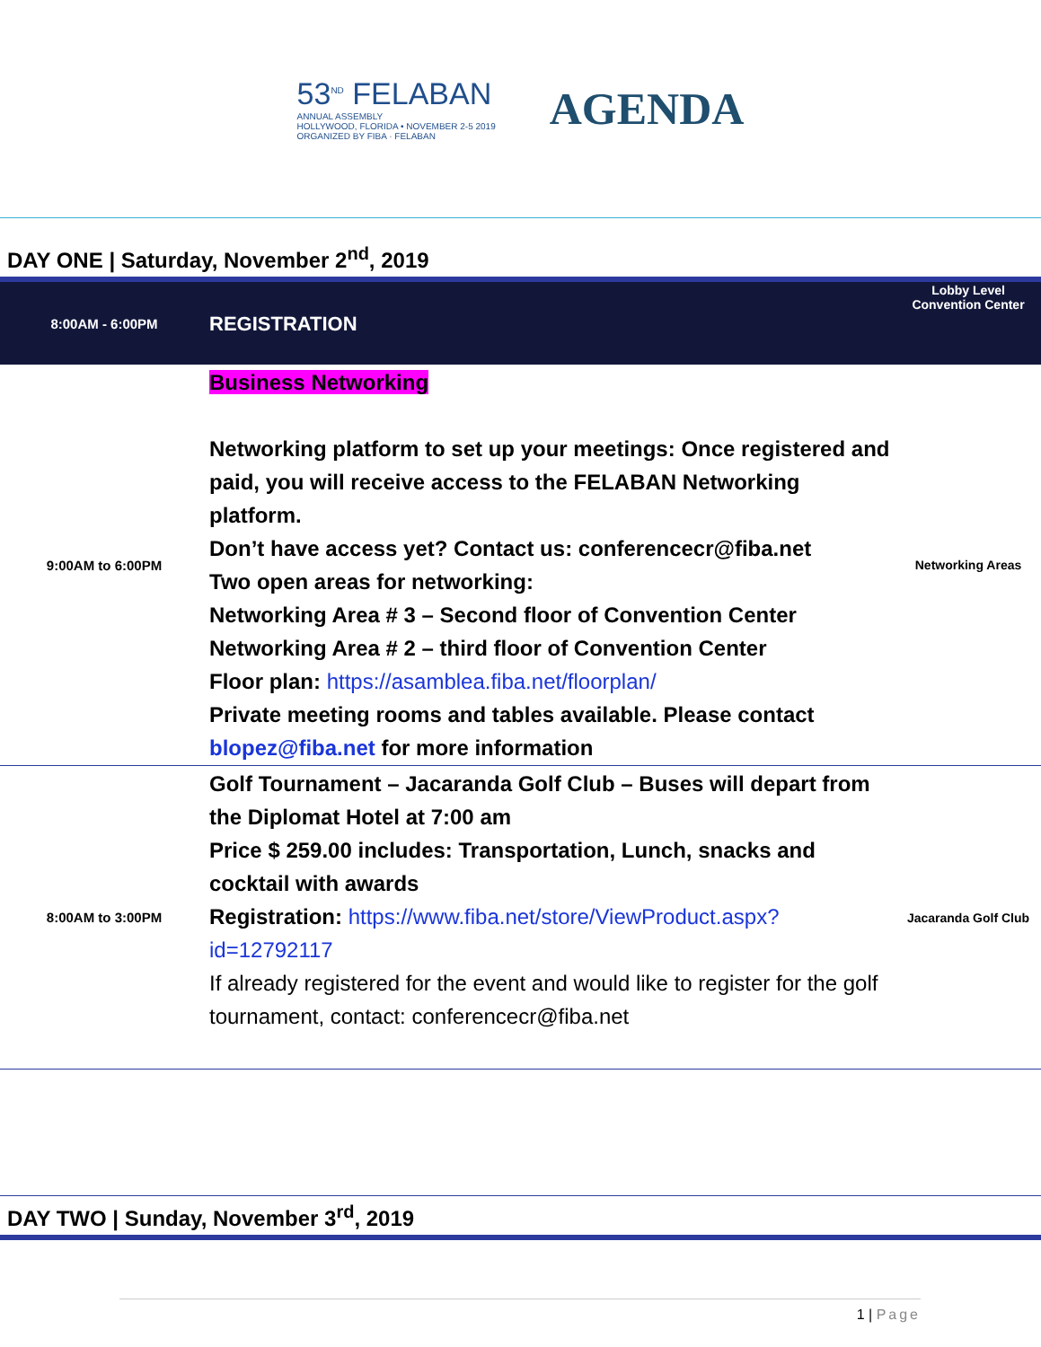53<sup>ND</sup> FELABAN
ANNUAL ASSEMBLY
HOLLYWOOD, FLORIDA • NOVEMBER 2-5 2019
ORGANIZED BY FIBA · FELABAN
AGENDA
DAY ONE | Saturday, November 2<sup>nd</sup>, 2019
| 8:00AM - 6:00PM | REGISTRATION | Lobby Level Convention Center |
| 9:00AM to 6:00PM | Business Networking Networking platform to set up your meetings: Once registered and paid, you will receive access to the FELABAN Networking platform. Don’t have access yet? Contact us: conferencecr@fiba.net Two open areas for networking: Networking Area # 3 – Second floor of Convention Center Networking Area # 2 – third floor of Convention Center Floor plan: https://asamblea.fiba.net/floorplan/ Private meeting rooms and tables available. Please contact blopez@fiba.net for more information | Networking Areas |
| 8:00AM to 3:00PM | Golf Tournament – Jacaranda Golf Club – Buses will depart from the Diplomat Hotel at 7:00 am Price $ 259.00 includes: Transportation, Lunch, snacks and cocktail with awards Registration: https://www.fiba.net/store/ViewProduct.aspx?id=12792117 If already registered for the event and would like to register for the golf tournament, contact: conferencecr@fiba.net | Jacaranda Golf Club |
DAY TWO | Sunday, November 3<sup>rd</sup>, 2019
1 | Page